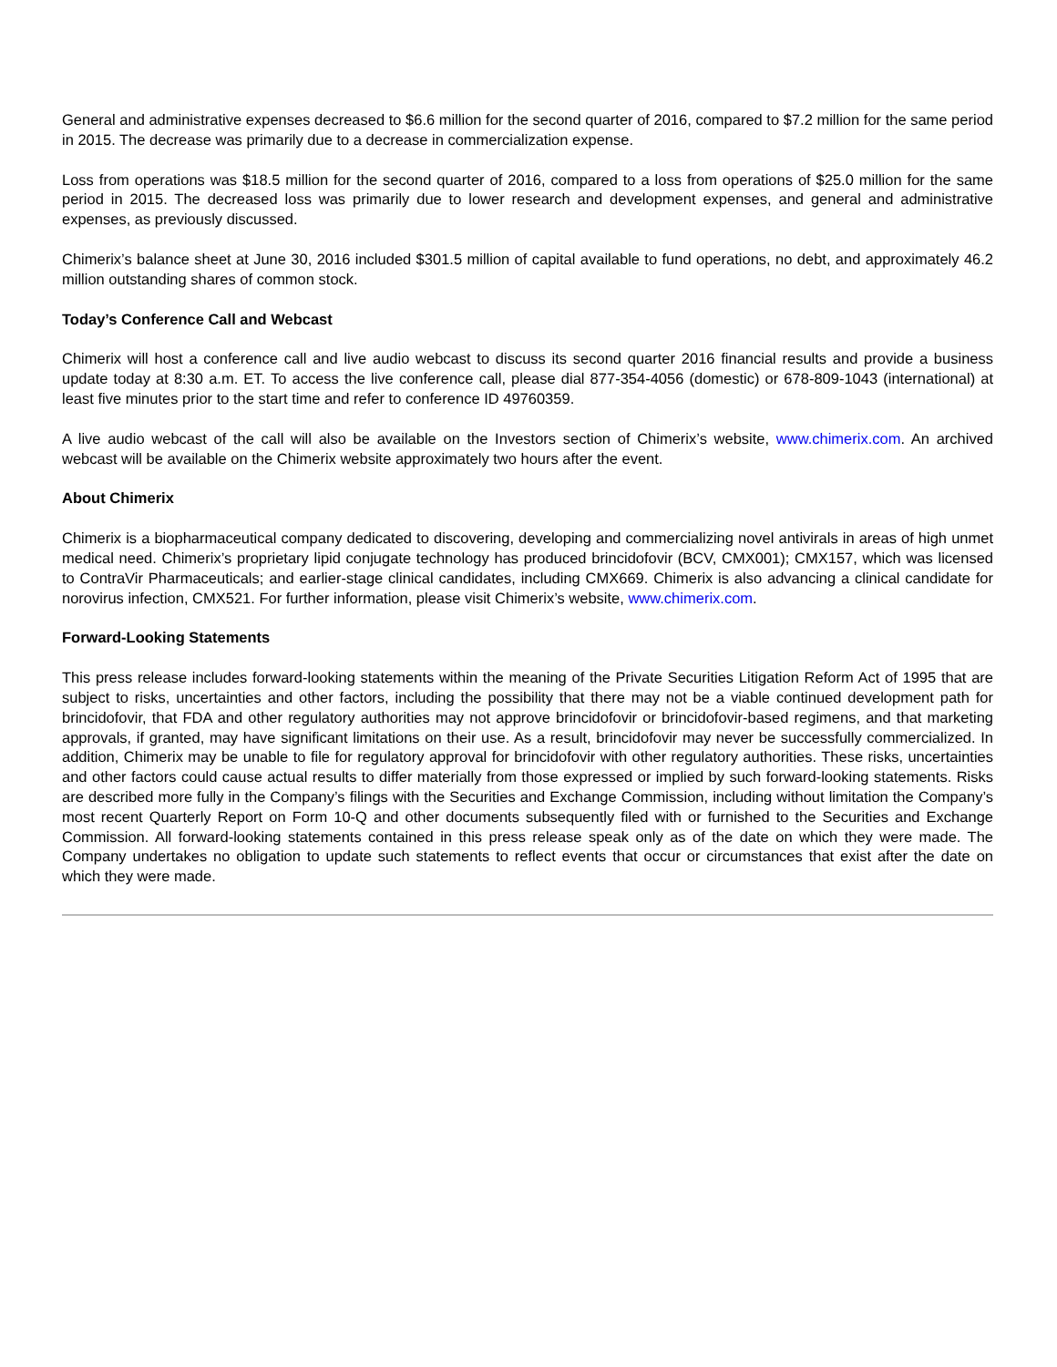General and administrative expenses decreased to $6.6 million for the second quarter of 2016, compared to $7.2 million for the same period in 2015. The decrease was primarily due to a decrease in commercialization expense.
Loss from operations was $18.5 million for the second quarter of 2016, compared to a loss from operations of $25.0 million for the same period in 2015. The decreased loss was primarily due to lower research and development expenses, and general and administrative expenses, as previously discussed.
Chimerix’s balance sheet at June 30, 2016 included $301.5 million of capital available to fund operations, no debt, and approximately 46.2 million outstanding shares of common stock.
Today’s Conference Call and Webcast
Chimerix will host a conference call and live audio webcast to discuss its second quarter 2016 financial results and provide a business update today at 8:30 a.m. ET. To access the live conference call, please dial 877-354-4056 (domestic) or 678-809-1043 (international) at least five minutes prior to the start time and refer to conference ID 49760359.
A live audio webcast of the call will also be available on the Investors section of Chimerix’s website, www.chimerix.com. An archived webcast will be available on the Chimerix website approximately two hours after the event.
About Chimerix
Chimerix is a biopharmaceutical company dedicated to discovering, developing and commercializing novel antivirals in areas of high unmet medical need. Chimerix’s proprietary lipid conjugate technology has produced brincidofovir (BCV, CMX001); CMX157, which was licensed to ContraVir Pharmaceuticals; and earlier-stage clinical candidates, including CMX669. Chimerix is also advancing a clinical candidate for norovirus infection, CMX521. For further information, please visit Chimerix’s website, www.chimerix.com.
Forward-Looking Statements
This press release includes forward-looking statements within the meaning of the Private Securities Litigation Reform Act of 1995 that are subject to risks, uncertainties and other factors, including the possibility that there may not be a viable continued development path for brincidofovir, that FDA and other regulatory authorities may not approve brincidofovir or brincidofovir-based regimens, and that marketing approvals, if granted, may have significant limitations on their use. As a result, brincidofovir may never be successfully commercialized. In addition, Chimerix may be unable to file for regulatory approval for brincidofovir with other regulatory authorities. These risks, uncertainties and other factors could cause actual results to differ materially from those expressed or implied by such forward-looking statements. Risks are described more fully in the Company’s filings with the Securities and Exchange Commission, including without limitation the Company’s most recent Quarterly Report on Form 10-Q and other documents subsequently filed with or furnished to the Securities and Exchange Commission. All forward-looking statements contained in this press release speak only as of the date on which they were made. The Company undertakes no obligation to update such statements to reflect events that occur or circumstances that exist after the date on which they were made.